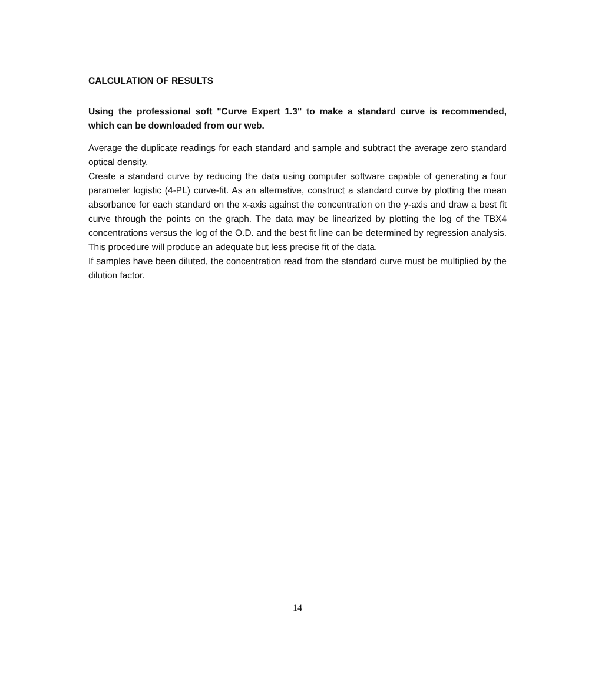CALCULATION OF RESULTS
Using the professional soft "Curve Expert 1.3" to make a standard curve is recommended, which can be downloaded from our web.
Average the duplicate readings for each standard and sample and subtract the average zero standard optical density.
Create a standard curve by reducing the data using computer software capable of generating a four parameter logistic (4-PL) curve-fit. As an alternative, construct a standard curve by plotting the mean absorbance for each standard on the x-axis against the concentration on the y-axis and draw a best fit curve through the points on the graph. The data may be linearized by plotting the log of the TBX4 concentrations versus the log of the O.D. and the best fit line can be determined by regression analysis. This procedure will produce an adequate but less precise fit of the data.
If samples have been diluted, the concentration read from the standard curve must be multiplied by the dilution factor.
14